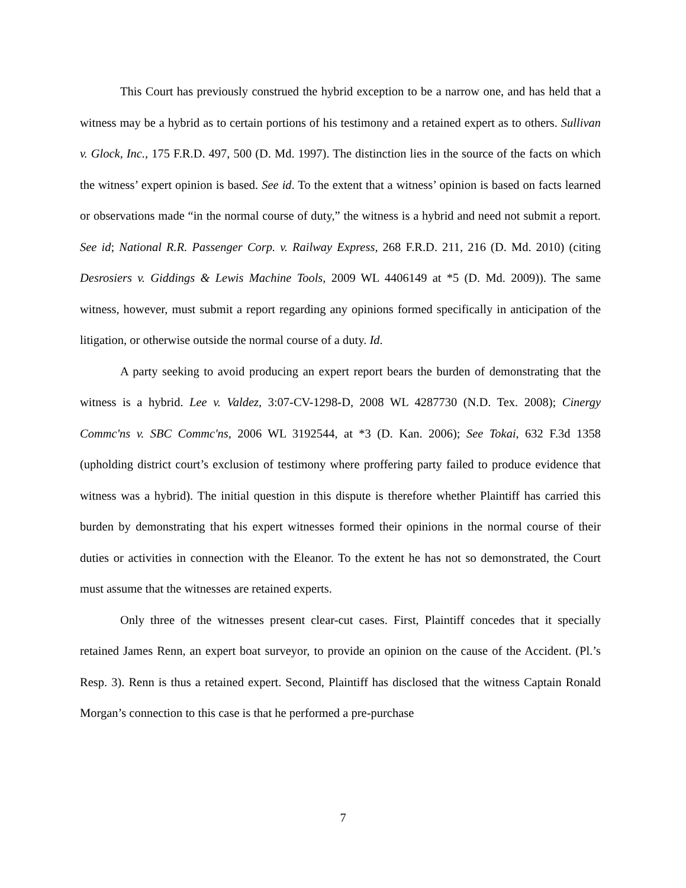This Court has previously construed the hybrid exception to be a narrow one, and has held that a witness may be a hybrid as to certain portions of his testimony and a retained expert as to others. Sullivan v. Glock, Inc., 175 F.R.D. 497, 500 (D. Md. 1997). The distinction lies in the source of the facts on which the witness’ expert opinion is based. See id. To the extent that a witness’ opinion is based on facts learned or observations made “in the normal course of duty,” the witness is a hybrid and need not submit a report. See id; National R.R. Passenger Corp. v. Railway Express, 268 F.R.D. 211, 216 (D. Md. 2010) (citing Desrosiers v. Giddings & Lewis Machine Tools, 2009 WL 4406149 at *5 (D. Md. 2009)). The same witness, however, must submit a report regarding any opinions formed specifically in anticipation of the litigation, or otherwise outside the normal course of a duty. Id.
A party seeking to avoid producing an expert report bears the burden of demonstrating that the witness is a hybrid. Lee v. Valdez, 3:07-CV-1298-D, 2008 WL 4287730 (N.D. Tex. 2008); Cinergy Commc'ns v. SBC Commc'ns, 2006 WL 3192544, at *3 (D. Kan. 2006); See Tokai, 632 F.3d 1358 (upholding district court’s exclusion of testimony where proffering party failed to produce evidence that witness was a hybrid). The initial question in this dispute is therefore whether Plaintiff has carried this burden by demonstrating that his expert witnesses formed their opinions in the normal course of their duties or activities in connection with the Eleanor. To the extent he has not so demonstrated, the Court must assume that the witnesses are retained experts.
Only three of the witnesses present clear-cut cases. First, Plaintiff concedes that it specially retained James Renn, an expert boat surveyor, to provide an opinion on the cause of the Accident. (Pl.’s Resp. 3). Renn is thus a retained expert. Second, Plaintiff has disclosed that the witness Captain Ronald Morgan’s connection to this case is that he performed a pre-purchase
7